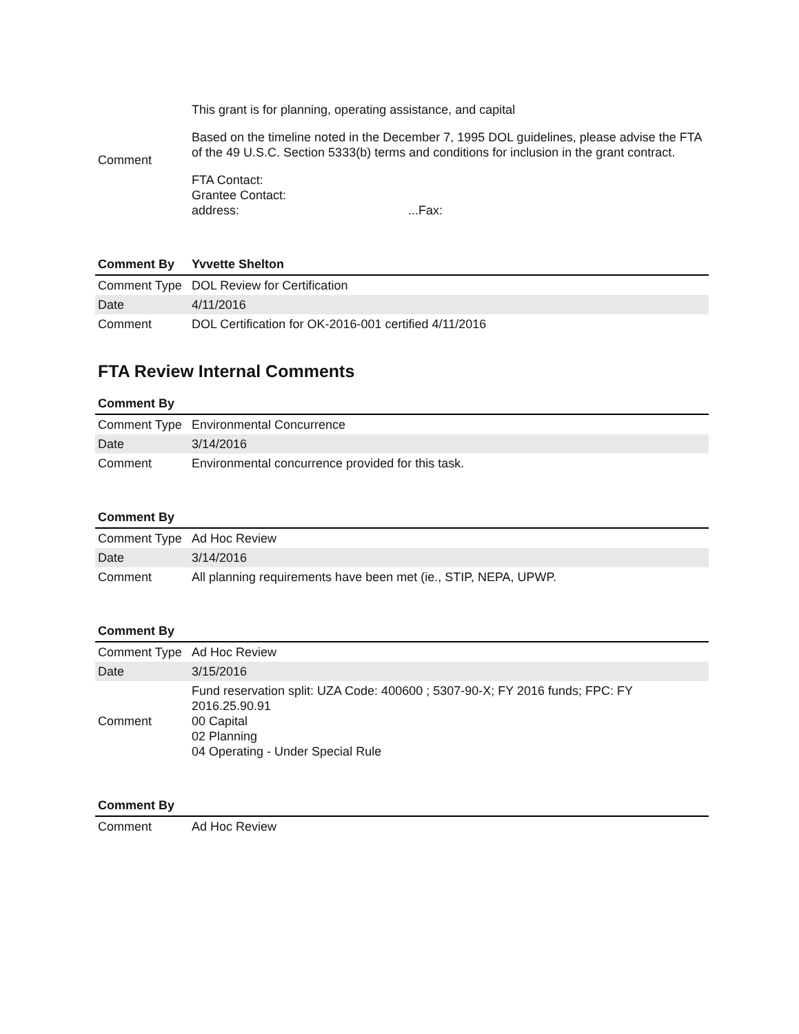| Comment | This grant is for planning, operating assistance, and capital Based on the timeline noted in the December 7, 1995 DOL guidelines, please advise the FTA of the 49 U.S.C. Section 5333(b) terms and conditions for inclusion in the grant contract. FTA Contact: Grantee Contact: address: ...Fax: |
| Comment By | Yvvette Shelton |
| Comment Type | DOL Review for Certification |
| Date | 4/11/2016 |
| Comment | DOL Certification for OK-2016-001 certified 4/11/2016 |
FTA Review Internal Comments
| Comment By | |
| Comment Type | Environmental Concurrence |
| Date | 3/14/2016 |
| Comment | Environmental concurrence provided for this task. |
| Comment By | |
| Comment Type | Ad Hoc Review |
| Date | 3/14/2016 |
| Comment | All planning requirements have been met (ie., STIP, NEPA, UPWP. |
| Comment By | |
| Comment Type | Ad Hoc Review |
| Date | 3/15/2016 |
| Comment | Fund reservation split: UZA Code: 400600 ; 5307-90-X; FY 2016 funds; FPC: FY 2016.25.90.91 00 Capital 02 Planning 04 Operating - Under Special Rule |
| Comment By | |
| Comment | Ad Hoc Review |